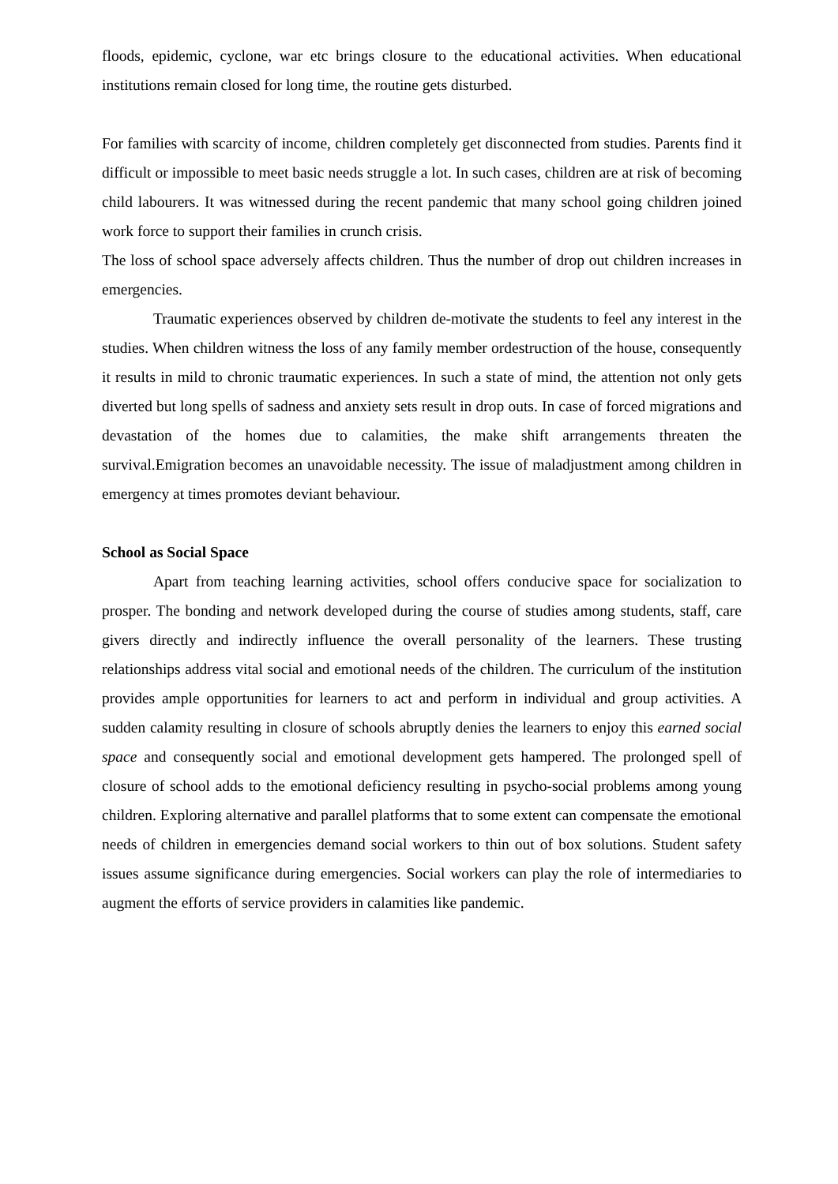floods, epidemic, cyclone, war etc brings closure to the educational activities. When educational institutions remain closed for long time, the routine gets disturbed.
For families with scarcity of income, children completely get disconnected from studies. Parents find it difficult or impossible to meet basic needs struggle a lot. In such cases, children are at risk of becoming child labourers. It was witnessed during the recent pandemic that many school going children joined work force to support their families in crunch crisis.
The loss of school space adversely affects children. Thus the number of drop out children increases in emergencies.
Traumatic experiences observed by children de-motivate the students to feel any interest in the studies. When children witness the loss of any family member ordestruction of the house, consequently it results in mild to chronic traumatic experiences. In such a state of mind, the attention not only gets diverted but long spells of sadness and anxiety sets result in drop outs. In case of forced migrations and devastation of the homes due to calamities, the make shift arrangements threaten the survival.Emigration becomes an unavoidable necessity. The issue of maladjustment among children in emergency at times promotes deviant behaviour.
School as Social Space
Apart from teaching learning activities, school offers conducive space for socialization to prosper. The bonding and network developed during the course of studies among students, staff, care givers directly and indirectly influence the overall personality of the learners. These trusting relationships address vital social and emotional needs of the children. The curriculum of the institution provides ample opportunities for learners to act and perform in individual and group activities. A sudden calamity resulting in closure of schools abruptly denies the learners to enjoy this earned social space and consequently social and emotional development gets hampered. The prolonged spell of closure of school adds to the emotional deficiency resulting in psycho-social problems among young children. Exploring alternative and parallel platforms that to some extent can compensate the emotional needs of children in emergencies demand social workers to thin out of box solutions. Student safety issues assume significance during emergencies. Social workers can play the role of intermediaries to augment the efforts of service providers in calamities like pandemic.